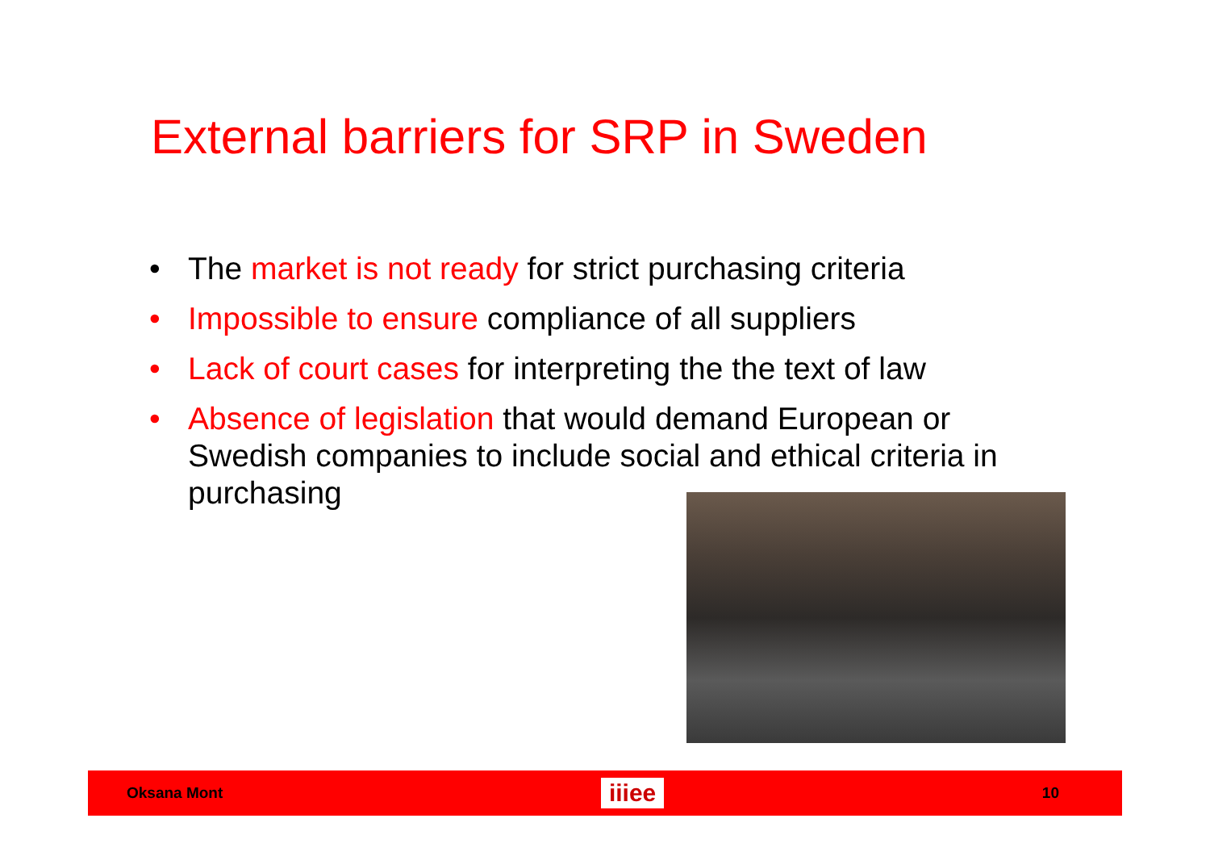External barriers for SRP in Sweden
• The market is not ready for strict purchasing criteria
• Impossible to ensure compliance of all suppliers
• Lack of court cases for interpreting the the text of law
• Absence of legislation that would demand European or Swedish companies to include social and ethical criteria in purchasing
Oksana Mont iiiee 10